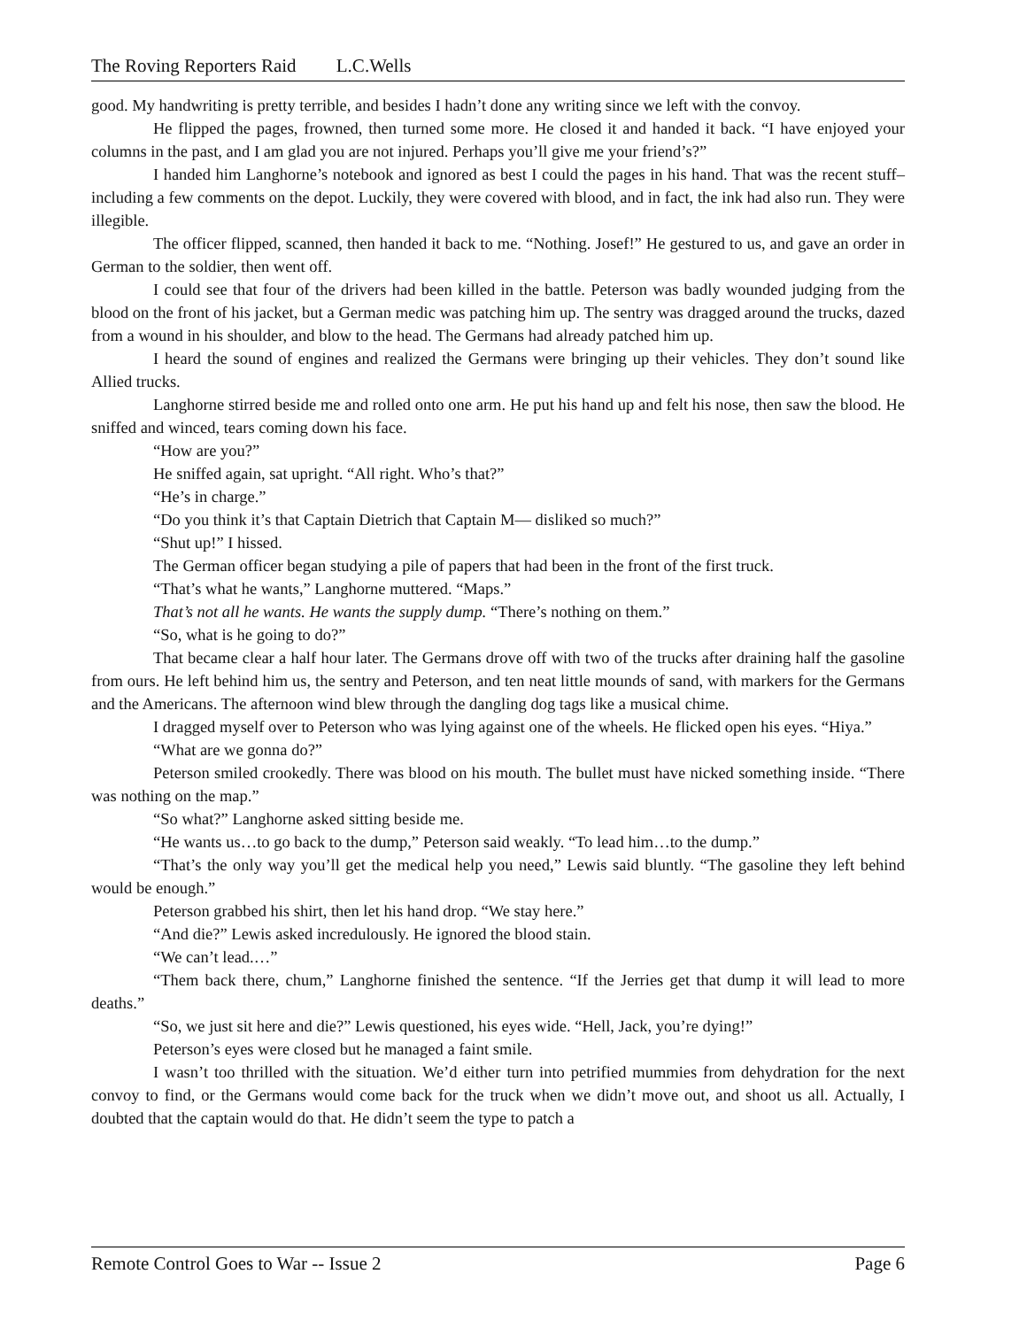The Roving Reporters Raid L.C.Wells
good. My handwriting is pretty terrible, and besides I hadn’t done any writing since we left with the convoy.
He flipped the pages, frowned, then turned some more. He closed it and handed it back. “I have enjoyed your columns in the past, and I am glad you are not injured. Perhaps you’ll give me your friend’s?”
I handed him Langhorne’s notebook and ignored as best I could the pages in his hand. That was the recent stuff–including a few comments on the depot. Luckily, they were covered with blood, and in fact, the ink had also run. They were illegible.
The officer flipped, scanned, then handed it back to me. “Nothing. Josef!” He gestured to us, and gave an order in German to the soldier, then went off.
I could see that four of the drivers had been killed in the battle. Peterson was badly wounded judging from the blood on the front of his jacket, but a German medic was patching him up. The sentry was dragged around the trucks, dazed from a wound in his shoulder, and blow to the head. The Germans had already patched him up.
I heard the sound of engines and realized the Germans were bringing up their vehicles. They don’t sound like Allied trucks.
Langhorne stirred beside me and rolled onto one arm. He put his hand up and felt his nose, then saw the blood. He sniffed and winced, tears coming down his face.
“How are you?”
He sniffed again, sat upright. “All right. Who’s that?”
“He’s in charge.”
“Do you think it’s that Captain Dietrich that Captain M— disliked so much?”
“Shut up!” I hissed.
The German officer began studying a pile of papers that had been in the front of the first truck.
“That’s what he wants,” Langhorne muttered. “Maps.”
That’s not all he wants. He wants the supply dump. “There’s nothing on them.”
“So, what is he going to do?”
That became clear a half hour later. The Germans drove off with two of the trucks after draining half the gasoline from ours. He left behind him us, the sentry and Peterson, and ten neat little mounds of sand, with markers for the Germans and the Americans. The afternoon wind blew through the dangling dog tags like a musical chime.
I dragged myself over to Peterson who was lying against one of the wheels. He flicked open his eyes. “Hiya.”
“What are we gonna do?”
Peterson smiled crookedly. There was blood on his mouth. The bullet must have nicked something inside. “There was nothing on the map.”
“So what?” Langhorne asked sitting beside me.
“He wants us…to go back to the dump,” Peterson said weakly. “To lead him…to the dump.”
“That’s the only way you’ll get the medical help you need,” Lewis said bluntly. “The gasoline they left behind would be enough.”
Peterson grabbed his shirt, then let his hand drop. “We stay here.”
“And die?” Lewis asked incredulously. He ignored the blood stain.
“We can’t lead.…”
“Them back there, chum,” Langhorne finished the sentence. “If the Jerries get that dump it will lead to more deaths.”
“So, we just sit here and die?” Lewis questioned, his eyes wide. “Hell, Jack, you’re dying!”
Peterson’s eyes were closed but he managed a faint smile.
I wasn’t too thrilled with the situation. We’d either turn into petrified mummies from dehydration for the next convoy to find, or the Germans would come back for the truck when we didn’t move out, and shoot us all. Actually, I doubted that the captain would do that. He didn’t seem the type to patch a
Remote Control Goes to War -- Issue 2 Page 6